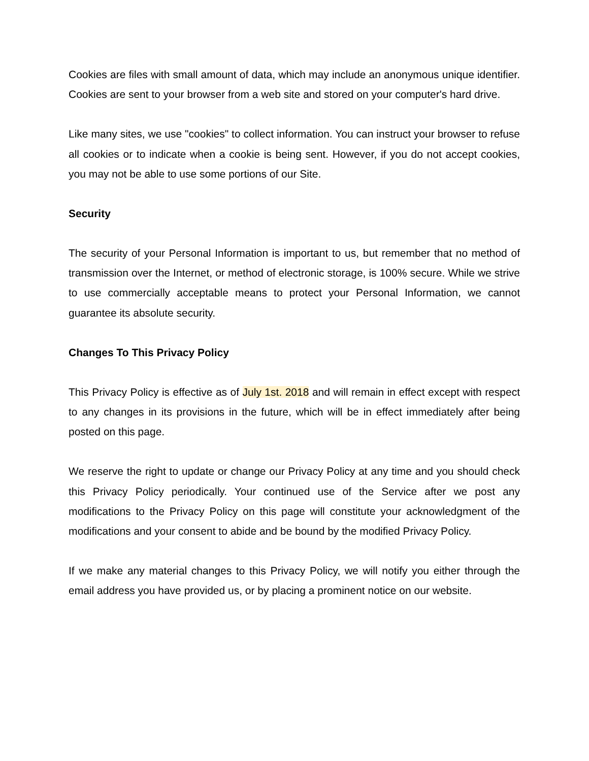Cookies are files with small amount of data, which may include an anonymous unique identifier. Cookies are sent to your browser from a web site and stored on your computer's hard drive.
Like many sites, we use "cookies" to collect information. You can instruct your browser to refuse all cookies or to indicate when a cookie is being sent. However, if you do not accept cookies, you may not be able to use some portions of our Site.
Security
The security of your Personal Information is important to us, but remember that no method of transmission over the Internet, or method of electronic storage, is 100% secure. While we strive to use commercially acceptable means to protect your Personal Information, we cannot guarantee its absolute security.
Changes To This Privacy Policy
This Privacy Policy is effective as of July 1st. 2018 and will remain in effect except with respect to any changes in its provisions in the future, which will be in effect immediately after being posted on this page.
We reserve the right to update or change our Privacy Policy at any time and you should check this Privacy Policy periodically. Your continued use of the Service after we post any modifications to the Privacy Policy on this page will constitute your acknowledgment of the modifications and your consent to abide and be bound by the modified Privacy Policy.
If we make any material changes to this Privacy Policy, we will notify you either through the email address you have provided us, or by placing a prominent notice on our website.